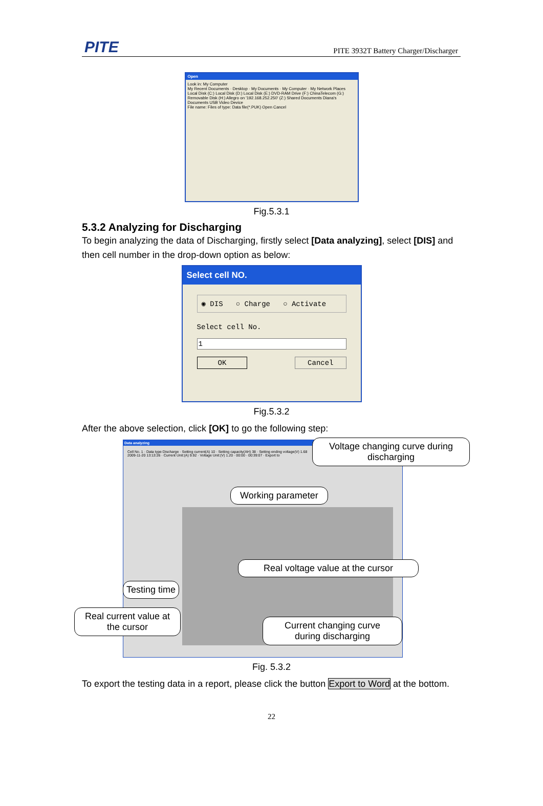PITE PITE 3932T Battery Charger/Discharger
Open
Look in: My Computer
My Recent Documents · Desktop · My Documents · My Computer · My Network Places
Local Disk (C:) Local Disk (D:) Local Disk (E:) DVD-RAM Drive (F:) ChinaTelecom (G:) Removable Disk (H:) Allegro on '192.168.252.250' (Z:) Shared Documents Diana's Documents USB Video Device
File name: Files of type: Data file(*.PUK) Open Cancel
Fig.5.3.1
5.3.2 Analyzing for Discharging
To begin analyzing the data of Discharging, firstly select [Data analyzing], select [DIS] and then cell number in the drop-down option as below:
Select cell NO.
◉ DIS ○ Charge ○ Activate
Select cell No.
1
OK Cancel
Fig.5.3.2
After the above selection, click [OK] to go the following step:
Data analyzing
Cell No. 1 · Data type Discharge · Setting current(A) 10 · Setting capacity(AH) 38 · Setting ending voltage(V) 1.68
2009-11-20 13:13:26 · Current Unit:(A) 9.92 · Voltage Unit:(V) 1.20 · 00:00 · 00:39:07 · Export to
Voltage changing curve during discharging
Working parameter
Real voltage value at the cursor
Testing time
Real current value at the cursor
Current changing curve during discharging
Fig. 5.3.2
To export the testing data in a report, please click the button Export to Word at the bottom.
22